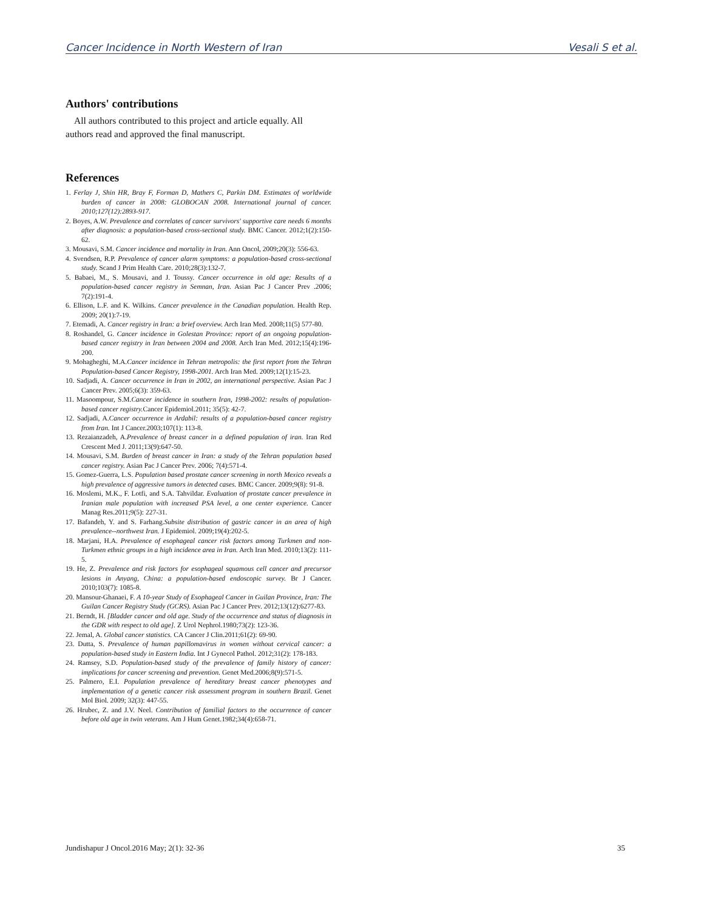Cancer Incidence in North Western of Iran Vesali S et al.
Authors' contributions
All authors contributed to this project and article equally. All authors read and approved the final manuscript.
References
1. Ferlay J, Shin HR, Bray F, Forman D, Mathers C, Parkin DM. Estimates of worldwide burden of cancer in 2008: GLOBOCAN 2008. International journal of cancer. 2010;127(12):2893-917.
2. Boyes, A.W. Prevalence and correlates of cancer survivors' supportive care needs 6 months after diagnosis: a population-based cross-sectional study. BMC Cancer. 2012;1(2):150-62.
3. Mousavi, S.M. Cancer incidence and mortality in Iran. Ann Oncol, 2009;20(3): 556-63.
4. Svendsen, R.P. Prevalence of cancer alarm symptoms: a population-based cross-sectional study. Scand J Prim Health Care. 2010;28(3):132-7.
5. Babaei, M., S. Mousavi, and J. Toussy. Cancer occurrence in old age: Results of a population-based cancer registry in Semnan, Iran. Asian Pac J Cancer Prev .2006; 7(2):191-4.
6. Ellison, L.F. and K. Wilkins. Cancer prevalence in the Canadian population. Health Rep. 2009; 20(1):7-19.
7. Etemadi, A. Cancer registry in Iran: a brief overview. Arch Iran Med. 2008;11(5) 577-80.
8. Roshandel, G. Cancer incidence in Golestan Province: report of an ongoing population-based cancer registry in Iran between 2004 and 2008. Arch Iran Med. 2012;15(4):196-200.
9. Mohagheghi, M.A.Cancer incidence in Tehran metropolis: the first report from the Tehran Population-based Cancer Registry, 1998-2001. Arch Iran Med. 2009;12(1):15-23.
10. Sadjadi, A. Cancer occurrence in Iran in 2002, an international perspective. Asian Pac J Cancer Prev. 2005;6(3): 359-63.
11. Masoompour, S.M.Cancer incidence in southern Iran, 1998-2002: results of population-based cancer registry. Cancer Epidemiol.2011; 35(5): 42-7.
12. Sadjadi, A.Cancer occurrence in Ardabil: results of a population-based cancer registry from Iran. Int J Cancer.2003;107(1): 113-8.
13. Rezaianzadeh, A.Prevalence of breast cancer in a defined population of iran. Iran Red Crescent Med J. 2011;13(9):647-50.
14. Mousavi, S.M. Burden of breast cancer in Iran: a study of the Tehran population based cancer registry. Asian Pac J Cancer Prev. 2006; 7(4):571-4.
15. Gomez-Guerra, L.S. Population based prostate cancer screening in north Mexico reveals a high prevalence of aggressive tumors in detected cases. BMC Cancer. 2009;9(8): 91-8.
16. Moslemi, M.K., F. Lotfi, and S.A. Tahvildar. Evaluation of prostate cancer prevalence in Iranian male population with increased PSA level, a one center experience. Cancer Manag Res.2011;9(5): 227-31.
17. Bafandeh, Y. and S. Farhang.Subsite distribution of gastric cancer in an area of high prevalence--northwest Iran. J Epidemiol. 2009;19(4):202-5.
18. Marjani, H.A. Prevalence of esophageal cancer risk factors among Turkmen and non-Turkmen ethnic groups in a high incidence area in Iran. Arch Iran Med. 2010;13(2): 111-5.
19. He, Z. Prevalence and risk factors for esophageal squamous cell cancer and precursor lesions in Anyang, China: a population-based endoscopic survey. Br J Cancer. 2010;103(7): 1085-8.
20. Mansour-Ghanaei, F. A 10-year Study of Esophageal Cancer in Guilan Province, Iran: The Guilan Cancer Registry Study (GCRS). Asian Pac J Cancer Prev. 2012;13(12):6277-83.
21. Berndt, H. [Bladder cancer and old age. Study of the occurrence and status of diagnosis in the GDR with respect to old age]. Z Urol Nephrol.1980;73(2): 123-36.
22. Jemal, A. Global cancer statistics. CA Cancer J Clin.2011;61(2): 69-90.
23. Dutta, S. Prevalence of human papillomavirus in women without cervical cancer: a population-based study in Eastern India. Int J Gynecol Pathol. 2012;31(2): 178-183.
24. Ramsey, S.D. Population-based study of the prevalence of family history of cancer: implications for cancer screening and prevention. Genet Med.2006;8(9):571-5.
25. Palmero, E.I. Population prevalence of hereditary breast cancer phenotypes and implementation of a genetic cancer risk assessment program in southern Brazil. Genet Mol Biol. 2009; 32(3): 447-55.
26. Hrubec, Z. and J.V. Neel. Contribution of familial factors to the occurrence of cancer before old age in twin veterans. Am J Hum Genet.1982;34(4):658-71.
Jundishapur J Oncol.2016 May; 2(1): 32-36 35